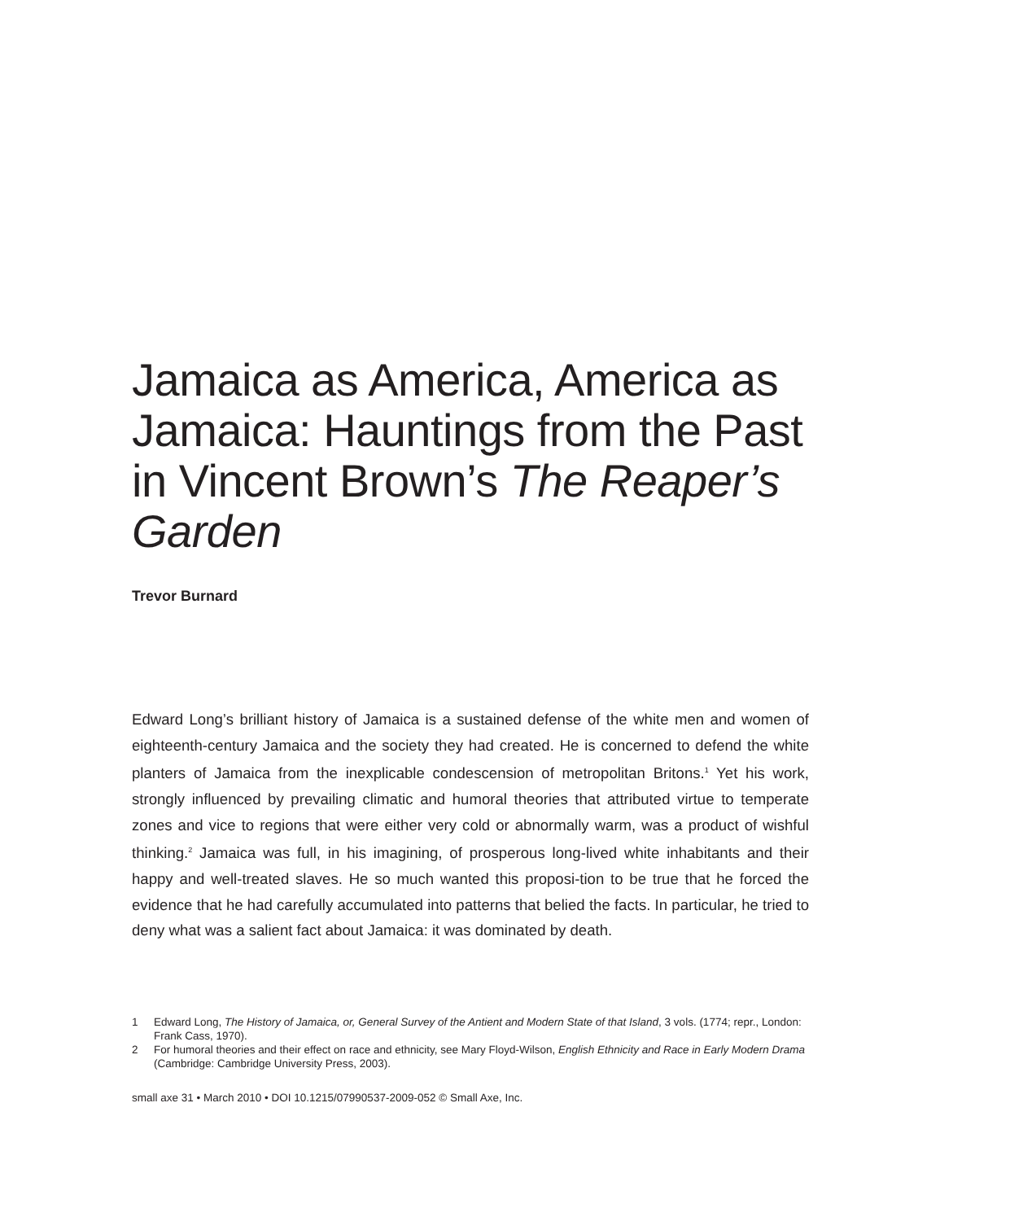Jamaica as America, America as Jamaica: Hauntings from the Past in Vincent Brown’s The Reaper’s Garden
Trevor Burnard
Edward Long’s brilliant history of Jamaica is a sustained defense of the white men and women of eighteenth-century Jamaica and the society they had created. He is concerned to defend the white planters of Jamaica from the inexplicable condescension of metropolitan Britons.<sup>1</sup> Yet his work, strongly influenced by prevailing climatic and humoral theories that attributed virtue to temperate zones and vice to regions that were either very cold or abnormally warm, was a product of wishful thinking.<sup>2</sup> Jamaica was full, in his imagining, of prosperous long-lived white inhabitants and their happy and well-treated slaves. He so much wanted this proposi-tion to be true that he forced the evidence that he had carefully accumulated into patterns that belied the facts. In particular, he tried to deny what was a salient fact about Jamaica: it was dominated by death.
1 Edward Long, The History of Jamaica, or, General Survey of the Antient and Modern State of that Island, 3 vols. (1774; repr., London: Frank Cass, 1970).
2 For humoral theories and their effect on race and ethnicity, see Mary Floyd-Wilson, English Ethnicity and Race in Early Modern Drama (Cambridge: Cambridge University Press, 2003).
small axe 31 • March 2010 • DOI 10.1215/07990537-2009-052 © Small Axe, Inc.